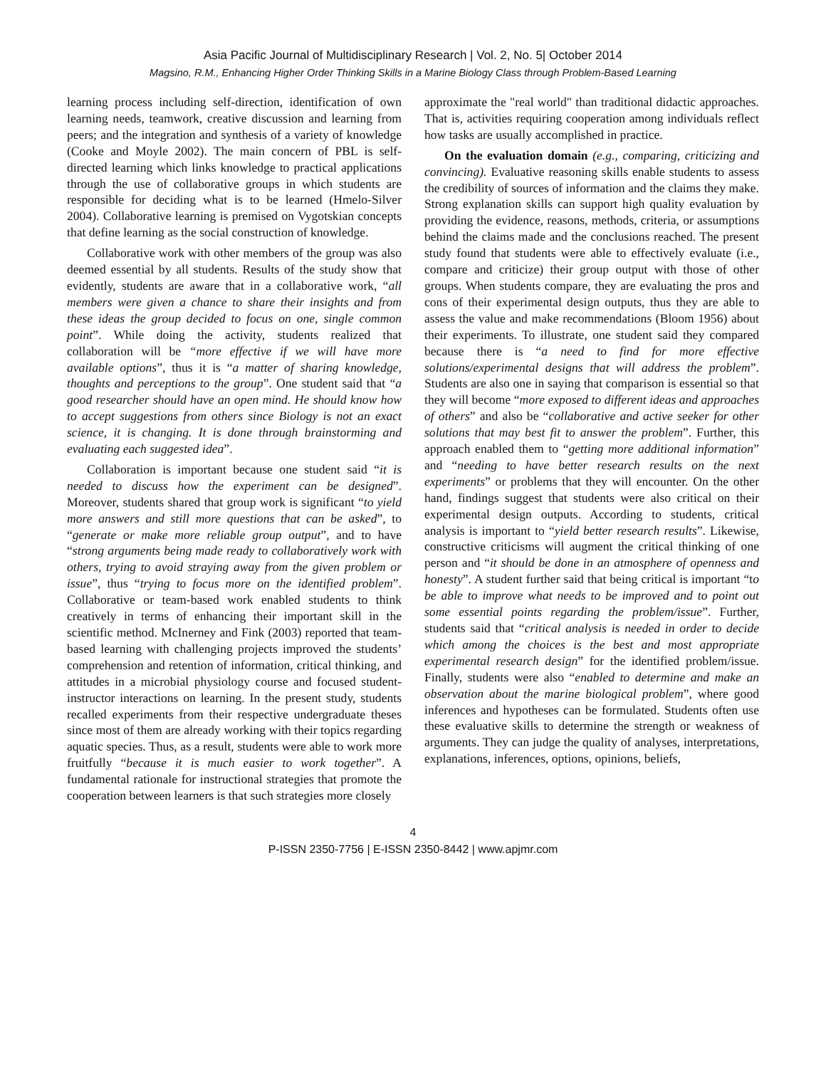Asia Pacific Journal of Multidisciplinary Research | Vol. 2, No. 5| October 2014
Magsino, R.M., Enhancing Higher Order Thinking Skills in a Marine Biology Class through Problem-Based Learning
learning process including self-direction, identification of own learning needs, teamwork, creative discussion and learning from peers; and the integration and synthesis of a variety of knowledge (Cooke and Moyle 2002). The main concern of PBL is self-directed learning which links knowledge to practical applications through the use of collaborative groups in which students are responsible for deciding what is to be learned (Hmelo-Silver 2004). Collaborative learning is premised on Vygotskian concepts that define learning as the social construction of knowledge.
Collaborative work with other members of the group was also deemed essential by all students. Results of the study show that evidently, students are aware that in a collaborative work, “all members were given a chance to share their insights and from these ideas the group decided to focus on one, single common point”. While doing the activity, students realized that collaboration will be “more effective if we will have more available options”, thus it is “a matter of sharing knowledge, thoughts and perceptions to the group”. One student said that “a good researcher should have an open mind. He should know how to accept suggestions from others since Biology is not an exact science, it is changing. It is done through brainstorming and evaluating each suggested idea”.
Collaboration is important because one student said “it is needed to discuss how the experiment can be designed”. Moreover, students shared that group work is significant “to yield more answers and still more questions that can be asked”, to “generate or make more reliable group output”, and to have “strong arguments being made ready to collaboratively work with others, trying to avoid straying away from the given problem or issue”, thus “trying to focus more on the identified problem”. Collaborative or team-based work enabled students to think creatively in terms of enhancing their important skill in the scientific method. McInerney and Fink (2003) reported that team-based learning with challenging projects improved the students’ comprehension and retention of information, critical thinking, and attitudes in a microbial physiology course and focused student-instructor interactions on learning. In the present study, students recalled experiments from their respective undergraduate theses since most of them are already working with their topics regarding aquatic species. Thus, as a result, students were able to work more fruitfully “because it is much easier to work together”. A fundamental rationale for instructional strategies that promote the cooperation between learners is that such strategies more closely
approximate the "real world" than traditional didactic approaches. That is, activities requiring cooperation among individuals reflect how tasks are usually accomplished in practice.
On the evaluation domain (e.g., comparing, criticizing and convincing). Evaluative reasoning skills enable students to assess the credibility of sources of information and the claims they make. Strong explanation skills can support high quality evaluation by providing the evidence, reasons, methods, criteria, or assumptions behind the claims made and the conclusions reached. The present study found that students were able to effectively evaluate (i.e., compare and criticize) their group output with those of other groups. When students compare, they are evaluating the pros and cons of their experimental design outputs, thus they are able to assess the value and make recommendations (Bloom 1956) about their experiments. To illustrate, one student said they compared because there is “a need to find for more effective solutions/experimental designs that will address the problem”. Students are also one in saying that comparison is essential so that they will become “more exposed to different ideas and approaches of others” and also be “collaborative and active seeker for other solutions that may best fit to answer the problem”. Further, this approach enabled them to “getting more additional information” and “needing to have better research results on the next experiments” or problems that they will encounter. On the other hand, findings suggest that students were also critical on their experimental design outputs. According to students, critical analysis is important to “yield better research results”. Likewise, constructive criticisms will augment the critical thinking of one person and “it should be done in an atmosphere of openness and honesty”. A student further said that being critical is important “to be able to improve what needs to be improved and to point out some essential points regarding the problem/issue”. Further, students said that “critical analysis is needed in order to decide which among the choices is the best and most appropriate experimental research design” for the identified problem/issue. Finally, students were also “enabled to determine and make an observation about the marine biological problem”, where good inferences and hypotheses can be formulated. Students often use these evaluative skills to determine the strength or weakness of arguments. They can judge the quality of analyses, interpretations, explanations, inferences, options, opinions, beliefs,
4
P-ISSN 2350-7756 | E-ISSN 2350-8442 | www.apjmr.com